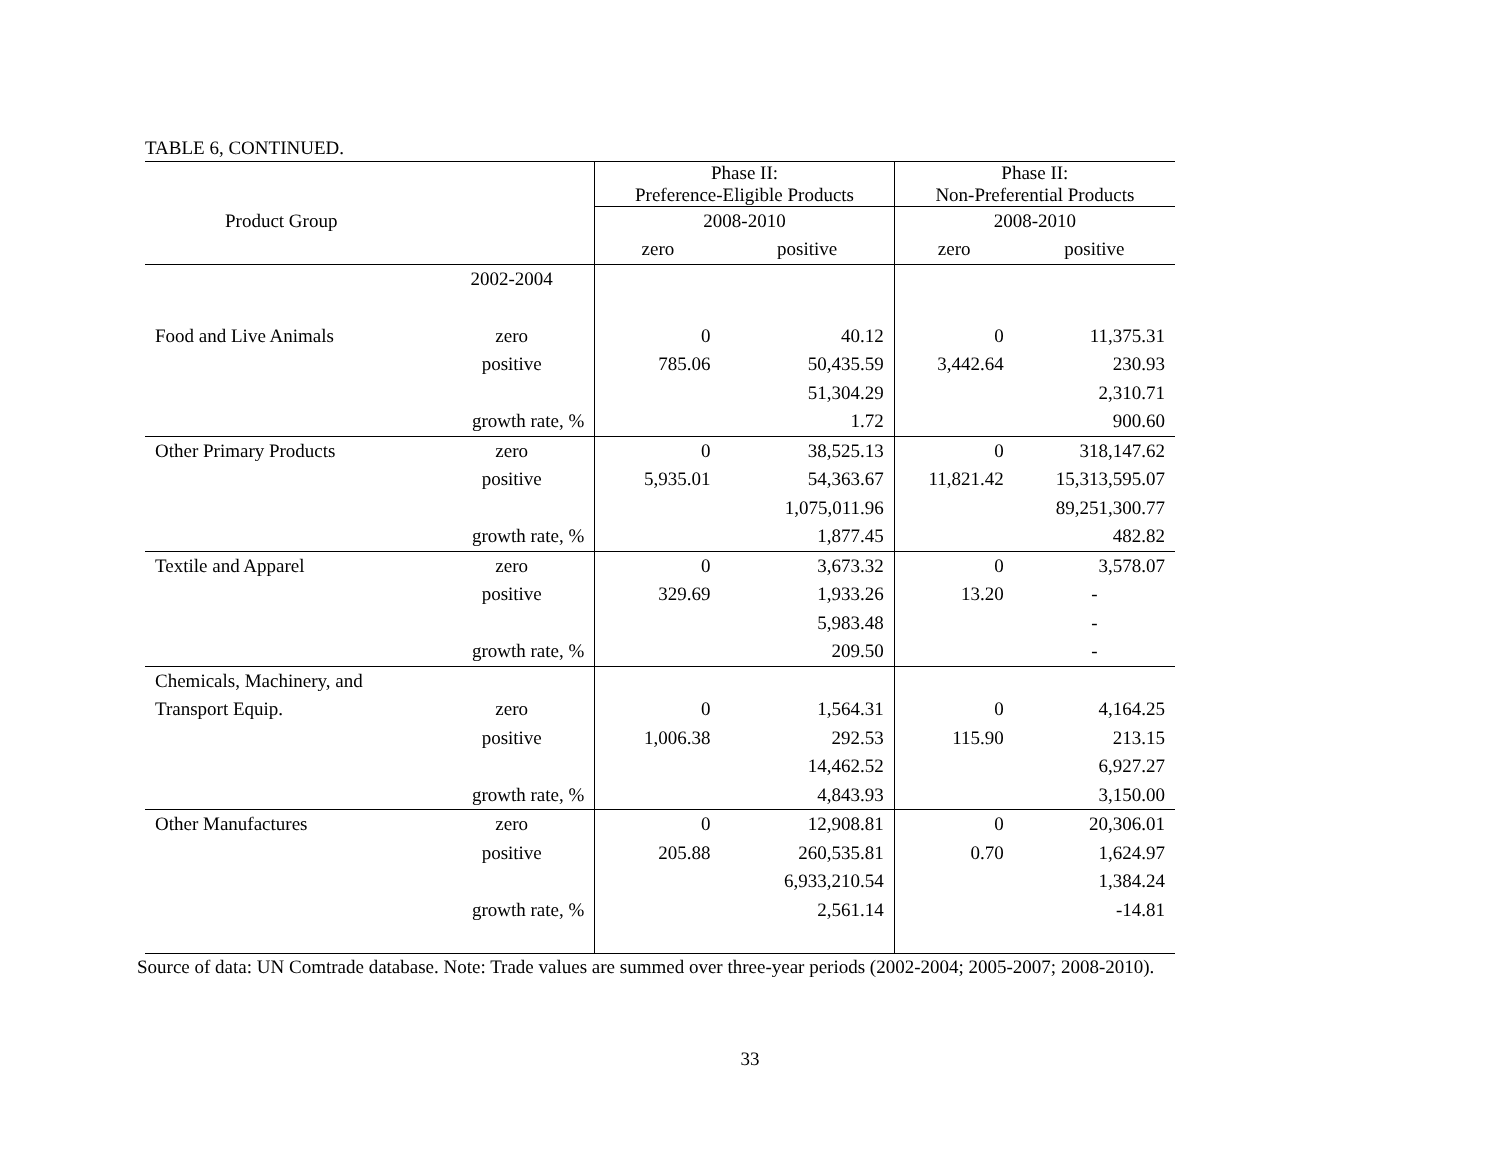TABLE 6, CONTINUED.
| | | Phase II: Preference-Eligible Products | | Phase II: Non-Preferential Products | |
| --- | --- | --- | --- | --- | --- |
| Product Group | | 2008-2010 | | 2008-2010 | |
| | | zero | positive | zero | positive |
| | 2002-2004 | | | | |
| Food and Live Animals | zero | 0 | 40.12 | 0 | 11,375.31 |
| | positive | 785.06 | 50,435.59 | 3,442.64 | 230.93 |
| | | | 51,304.29 | | 2,310.71 |
| | growth rate, % | | 1.72 | | 900.60 |
| Other Primary Products | zero | 0 | 38,525.13 | 0 | 318,147.62 |
| | positive | 5,935.01 | 54,363.67 | 11,821.42 | 15,313,595.07 |
| | | | 1,075,011.96 | | 89,251,300.77 |
| | growth rate, % | | 1,877.45 | | 482.82 |
| Textile and Apparel | zero | 0 | 3,673.32 | 0 | 3,578.07 |
| | positive | 329.69 | 1,933.26 | 13.20 | - |
| | | | 5,983.48 | | - |
| | growth rate, % | | 209.50 | | - |
| Chemicals, Machinery, and | | | | | |
| Transport Equip. | zero | 0 | 1,564.31 | 0 | 4,164.25 |
| | positive | 1,006.38 | 292.53 | 115.90 | 213.15 |
| | | | 14,462.52 | | 6,927.27 |
| | growth rate, % | | 4,843.93 | | 3,150.00 |
| Other Manufactures | zero | 0 | 12,908.81 | 0 | 20,306.01 |
| | positive | 205.88 | 260,535.81 | 0.70 | 1,624.97 |
| | | | 6,933,210.54 | | 1,384.24 |
| | growth rate, % | | 2,561.14 | | -14.81 |
Source of data: UN Comtrade database. Note: Trade values are summed over three-year periods (2002-2004; 2005-2007; 2008-2010).
33